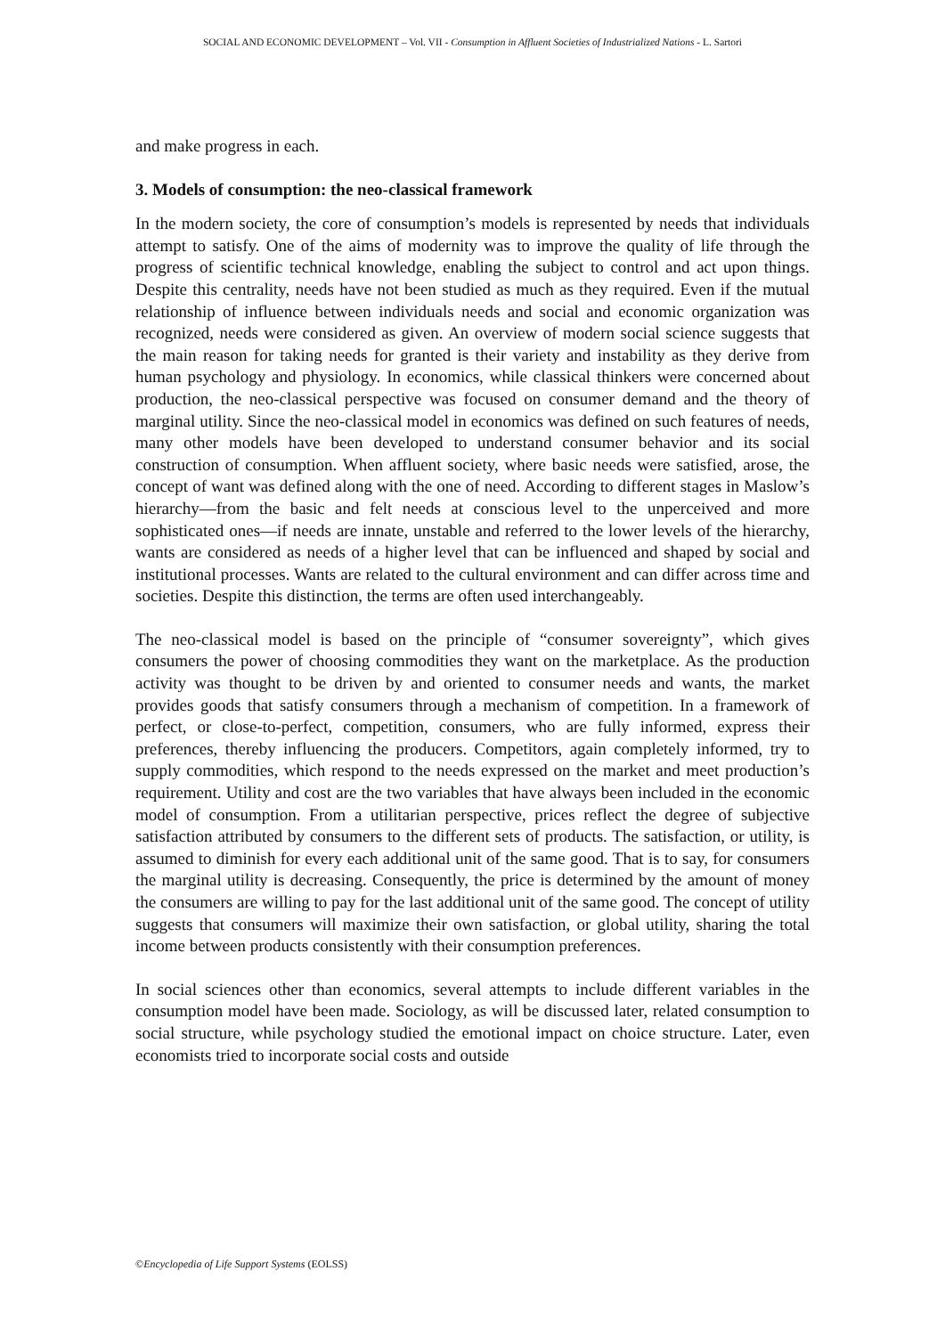SOCIAL AND ECONOMIC DEVELOPMENT – Vol. VII - Consumption in Affluent Societies of Industrialized Nations - L. Sartori
and make progress in each.
3. Models of consumption: the neo-classical framework
In the modern society, the core of consumption’s models is represented by needs that individuals attempt to satisfy. One of the aims of modernity was to improve the quality of life through the progress of scientific technical knowledge, enabling the subject to control and act upon things. Despite this centrality, needs have not been studied as much as they required. Even if the mutual relationship of influence between individuals needs and social and economic organization was recognized, needs were considered as given. An overview of modern social science suggests that the main reason for taking needs for granted is their variety and instability as they derive from human psychology and physiology. In economics, while classical thinkers were concerned about production, the neo-classical perspective was focused on consumer demand and the theory of marginal utility. Since the neo-classical model in economics was defined on such features of needs, many other models have been developed to understand consumer behavior and its social construction of consumption. When affluent society, where basic needs were satisfied, arose, the concept of want was defined along with the one of need. According to different stages in Maslow’s hierarchy—from the basic and felt needs at conscious level to the unperceived and more sophisticated ones—if needs are innate, unstable and referred to the lower levels of the hierarchy, wants are considered as needs of a higher level that can be influenced and shaped by social and institutional processes. Wants are related to the cultural environment and can differ across time and societies. Despite this distinction, the terms are often used interchangeably.
The neo-classical model is based on the principle of “consumer sovereignty”, which gives consumers the power of choosing commodities they want on the marketplace. As the production activity was thought to be driven by and oriented to consumer needs and wants, the market provides goods that satisfy consumers through a mechanism of competition. In a framework of perfect, or close-to-perfect, competition, consumers, who are fully informed, express their preferences, thereby influencing the producers. Competitors, again completely informed, try to supply commodities, which respond to the needs expressed on the market and meet production’s requirement. Utility and cost are the two variables that have always been included in the economic model of consumption. From a utilitarian perspective, prices reflect the degree of subjective satisfaction attributed by consumers to the different sets of products. The satisfaction, or utility, is assumed to diminish for every each additional unit of the same good. That is to say, for consumers the marginal utility is decreasing. Consequently, the price is determined by the amount of money the consumers are willing to pay for the last additional unit of the same good. The concept of utility suggests that consumers will maximize their own satisfaction, or global utility, sharing the total income between products consistently with their consumption preferences.
In social sciences other than economics, several attempts to include different variables in the consumption model have been made. Sociology, as will be discussed later, related consumption to social structure, while psychology studied the emotional impact on choice structure. Later, even economists tried to incorporate social costs and outside
©Encyclopedia of Life Support Systems (EOLSS)